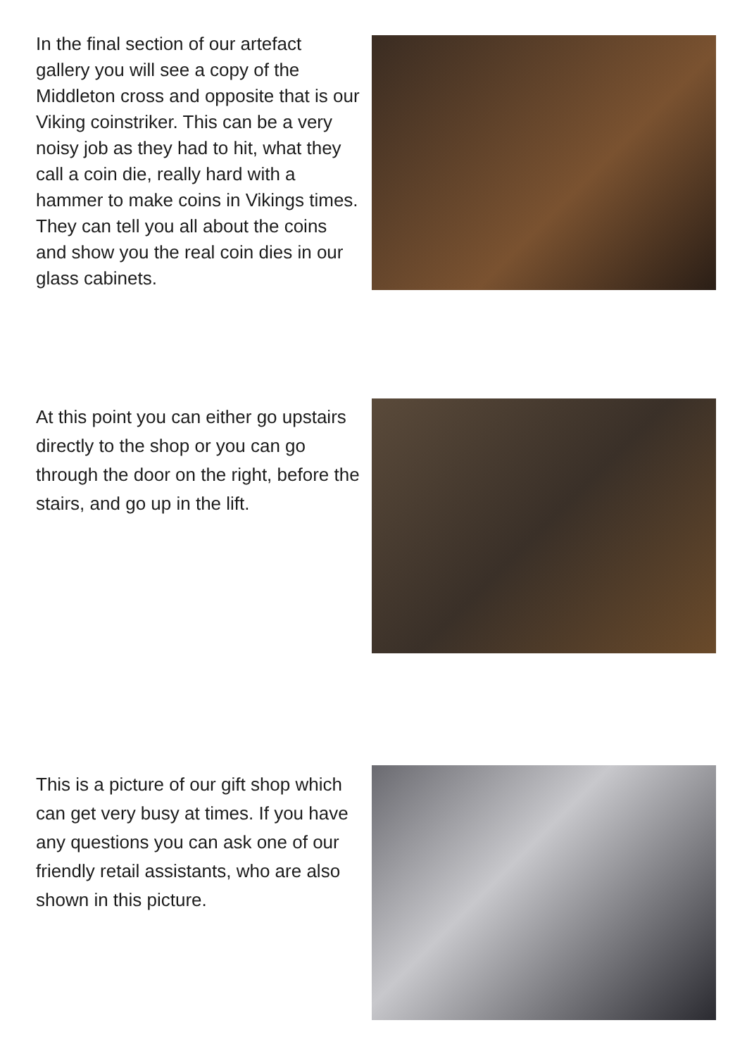In the final section of our artefact gallery you will see a copy of the Middleton cross and opposite that is our Viking coinstriker. This can be a very noisy job as they had to hit, what they call a coin die, really hard with a hammer to make coins in Vikings times. They can tell you all about the coins and show you the real coin dies in our glass cabinets.
At this point you can either go upstairs directly to the shop or you can go through the door on the right, before the stairs, and go up in the lift.
This is a picture of our gift shop which can get very busy at times. If you have any questions you can ask one of our friendly retail assistants, who are also shown in this picture.